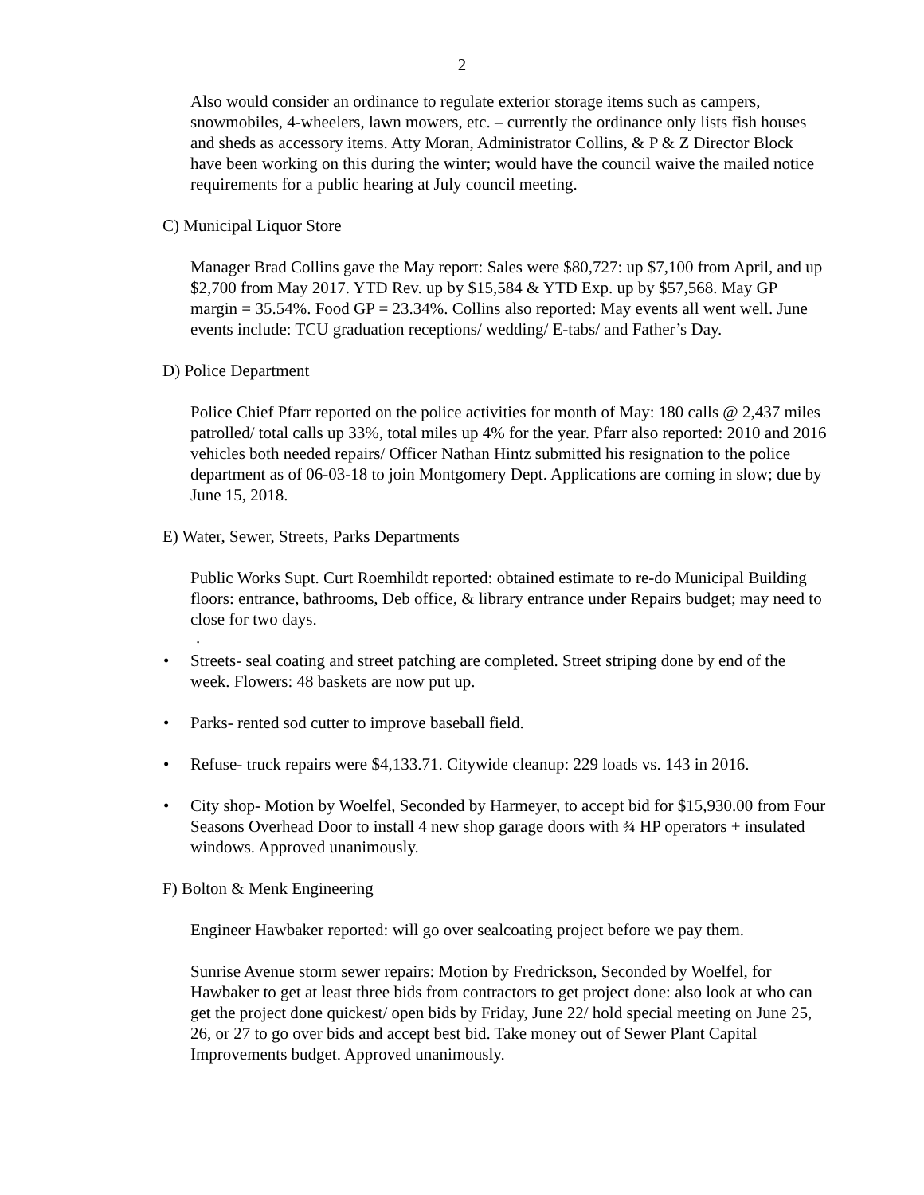2
Also would consider an ordinance to regulate exterior storage items such as campers, snowmobiles, 4-wheelers, lawn mowers, etc. – currently the ordinance only lists fish houses and sheds as accessory items. Atty Moran, Administrator Collins, & P & Z Director Block have been working on this during the winter; would have the council waive the mailed notice requirements for a public hearing at July council meeting.
C) Municipal Liquor Store
Manager Brad Collins gave the May report: Sales were $80,727: up $7,100 from April, and up $2,700 from May 2017. YTD Rev. up by $15,584 & YTD Exp. up by $57,568. May GP margin = 35.54%. Food GP = 23.34%. Collins also reported: May events all went well. June events include: TCU graduation receptions/ wedding/ E-tabs/ and Father’s Day.
D) Police Department
Police Chief Pfarr reported on the police activities for month of May: 180 calls @ 2,437 miles patrolled/ total calls up 33%, total miles up 4% for the year. Pfarr also reported: 2010 and 2016 vehicles both needed repairs/ Officer Nathan Hintz submitted his resignation to the police department as of 06-03-18 to join Montgomery Dept. Applications are coming in slow; due by June 15, 2018.
E) Water, Sewer, Streets, Parks Departments
Public Works Supt. Curt Roemhildt reported: obtained estimate to re-do Municipal Building floors: entrance, bathrooms, Deb office, & library entrance under Repairs budget; may need to close for two days.
.
• Streets- seal coating and street patching are completed. Street striping done by end of the week. Flowers: 48 baskets are now put up.
• Parks- rented sod cutter to improve baseball field.
• Refuse- truck repairs were $4,133.71. Citywide cleanup: 229 loads vs. 143 in 2016.
• City shop- Motion by Woelfel, Seconded by Harmeyer, to accept bid for $15,930.00 from Four Seasons Overhead Door to install 4 new shop garage doors with ¾ HP operators + insulated windows. Approved unanimously.
F) Bolton & Menk Engineering
Engineer Hawbaker reported: will go over sealcoating project before we pay them.
Sunrise Avenue storm sewer repairs: Motion by Fredrickson, Seconded by Woelfel, for Hawbaker to get at least three bids from contractors to get project done: also look at who can get the project done quickest/ open bids by Friday, June 22/ hold special meeting on June 25, 26, or 27 to go over bids and accept best bid. Take money out of Sewer Plant Capital Improvements budget. Approved unanimously.